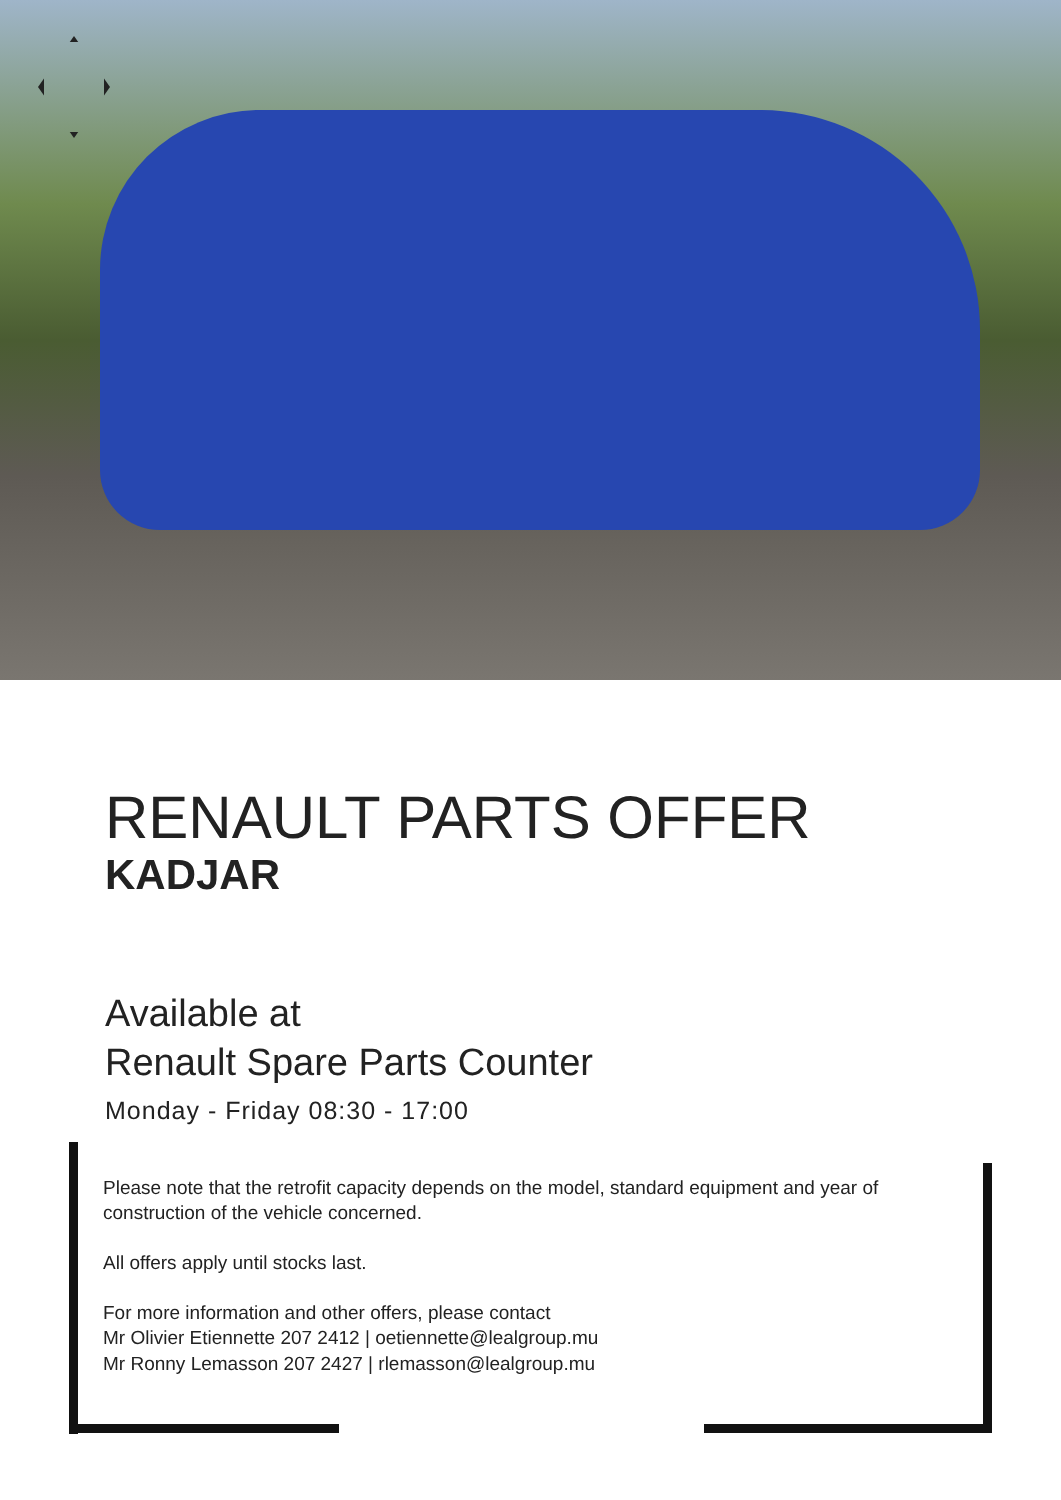RENAULT PARTS OFFER
KADJAR
Available at
Renault Spare Parts Counter
Monday - Friday 08:30 - 17:00
Please note that the retrofit capacity depends on the model, standard equipment and year of construction of the vehicle concerned.
All offers apply until stocks last.
For more information and other offers, please contact
Mr Olivier Etiennette 207 2412 | oetiennette@lealgroup.mu
Mr Ronny Lemasson 207 2427 | rlemasson@lealgroup.mu